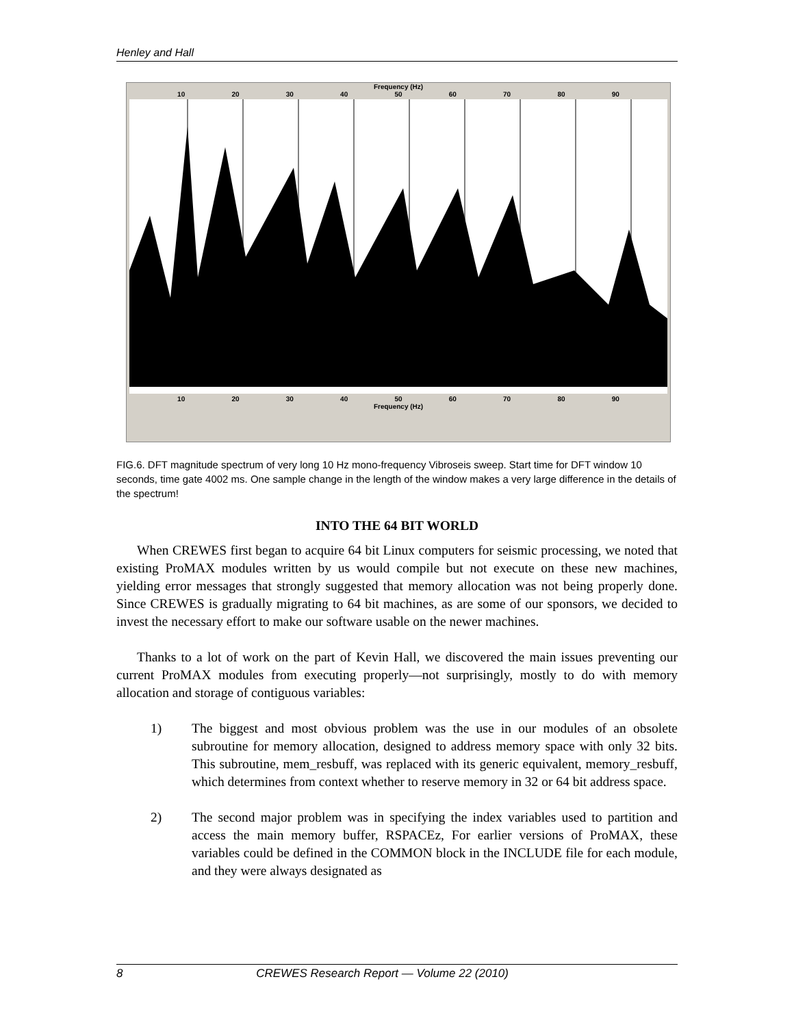Henley and Hall
Frequency (Hz)
10 20 30 40 50 60 70 80 90
10 20 30 40 50 60 70 80 90
Frequency (Hz)
FIG.6. DFT magnitude spectrum of very long 10 Hz mono-frequency Vibroseis sweep. Start time for DFT window 10 seconds, time gate 4002 ms. One sample change in the length of the window makes a very large difference in the details of the spectrum!
INTO THE 64 BIT WORLD
When CREWES first began to acquire 64 bit Linux computers for seismic processing, we noted that existing ProMAX modules written by us would compile but not execute on these new machines, yielding error messages that strongly suggested that memory allocation was not being properly done. Since CREWES is gradually migrating to 64 bit machines, as are some of our sponsors, we decided to invest the necessary effort to make our software usable on the newer machines.
Thanks to a lot of work on the part of Kevin Hall, we discovered the main issues preventing our current ProMAX modules from executing properly—not surprisingly, mostly to do with memory allocation and storage of contiguous variables:
1) The biggest and most obvious problem was the use in our modules of an obsolete subroutine for memory allocation, designed to address memory space with only 32 bits. This subroutine, mem_resbuff, was replaced with its generic equivalent, memory_resbuff, which determines from context whether to reserve memory in 32 or 64 bit address space.
2) The second major problem was in specifying the index variables used to partition and access the main memory buffer, RSPACEz, For earlier versions of ProMAX, these variables could be defined in the COMMON block in the INCLUDE file for each module, and they were always designated as
8 CREWES Research Report — Volume 22 (2010)